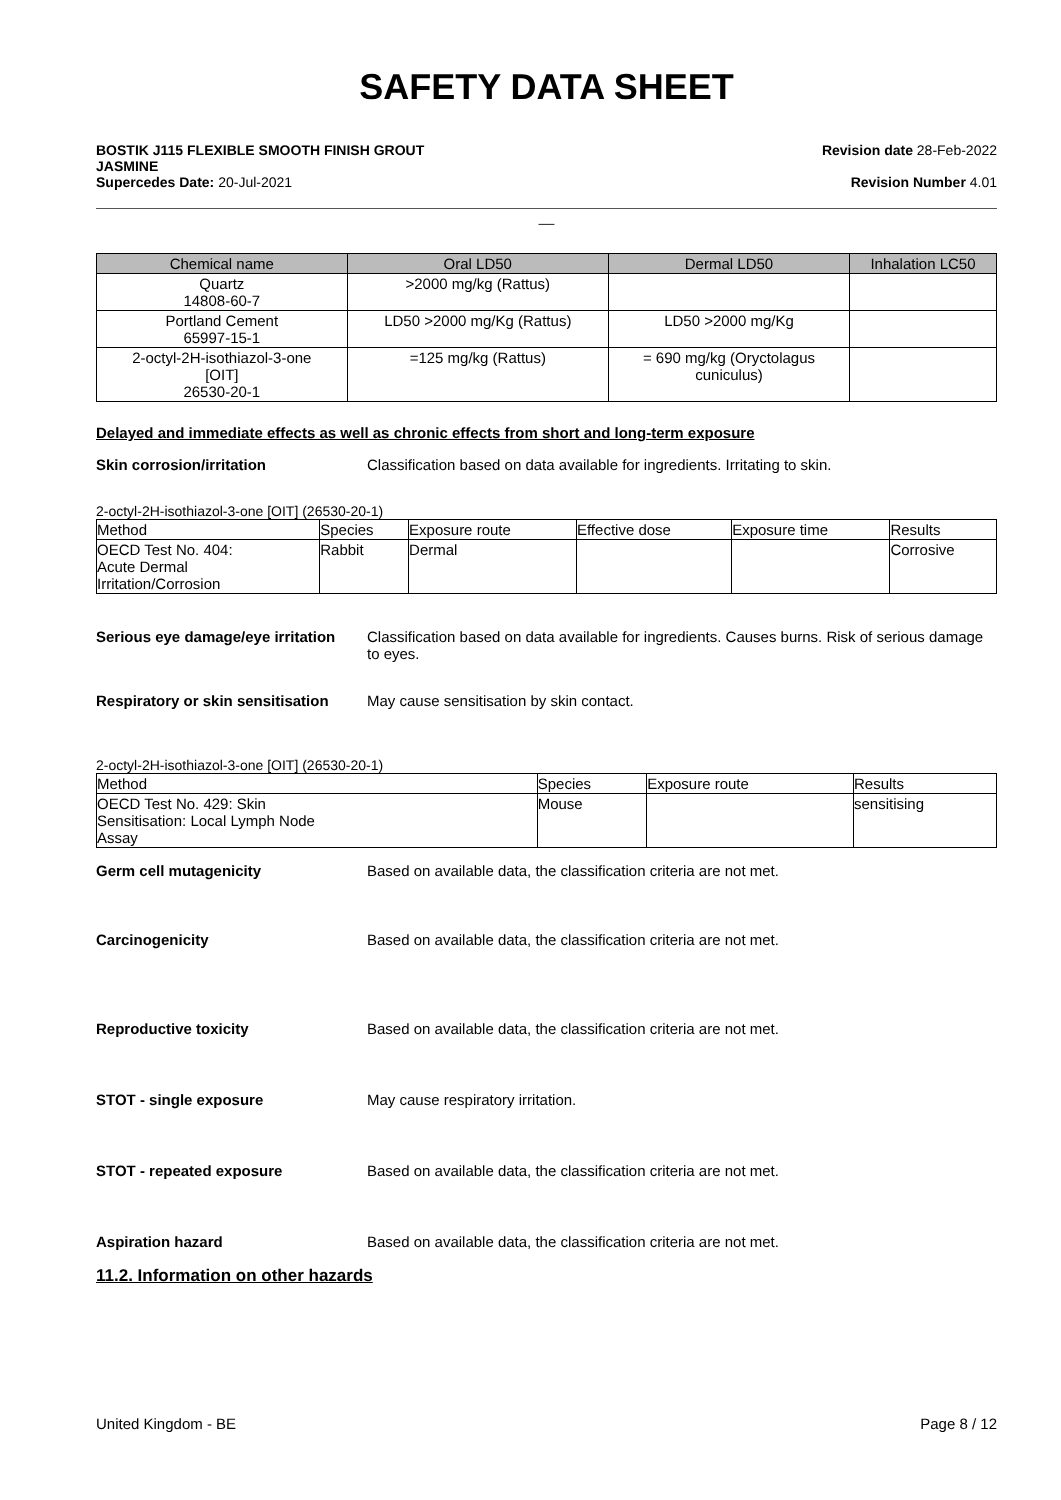SAFETY DATA SHEET
BOSTIK J115 FLEXIBLE SMOOTH FINISH GROUT
JASMINE
Supercedes Date: 20-Jul-2021
Revision date 28-Feb-2022
Revision Number 4.01
__
| Chemical name | Oral LD50 | Dermal LD50 | Inhalation LC50 |
| --- | --- | --- | --- |
| Quartz 14808-60-7 | >2000 mg/kg (Rattus) | | |
| Portland Cement 65997-15-1 | LD50 >2000 mg/Kg (Rattus) | LD50 >2000 mg/Kg | |
| 2-octyl-2H-isothiazol-3-one [OIT] 26530-20-1 | =125 mg/kg (Rattus) | = 690 mg/kg (Oryctolagus cuniculus) | |
Delayed and immediate effects as well as chronic effects from short and long-term exposure
Skin corrosion/irritation Classification based on data available for ingredients. Irritating to skin.
2-octyl-2H-isothiazol-3-one [OIT] (26530-20-1)
| Method | Species | Exposure route | Effective dose | Exposure time | Results |
| --- | --- | --- | --- | --- | --- |
| OECD Test No. 404: Acute Dermal Irritation/Corrosion | Rabbit | Dermal | | | Corrosive |
Serious eye damage/eye irritation
Classification based on data available for ingredients. Causes burns. Risk of serious damage to eyes.
Respiratory or skin sensitisation
May cause sensitisation by skin contact.
2-octyl-2H-isothiazol-3-one [OIT] (26530-20-1)
| Method | Species | Exposure route | Results |
| --- | --- | --- | --- |
| OECD Test No. 429: Skin Sensitisation: Local Lymph Node Assay | Mouse | | sensitising |
Germ cell mutagenicity Based on available data, the classification criteria are not met.
Carcinogenicity Based on available data, the classification criteria are not met.
Reproductive toxicity Based on available data, the classification criteria are not met.
STOT - single exposure May cause respiratory irritation.
STOT - repeated exposure Based on available data, the classification criteria are not met.
Aspiration hazard Based on available data, the classification criteria are not met.
11.2. Information on other hazards
United Kingdom - BE Page 8 / 12